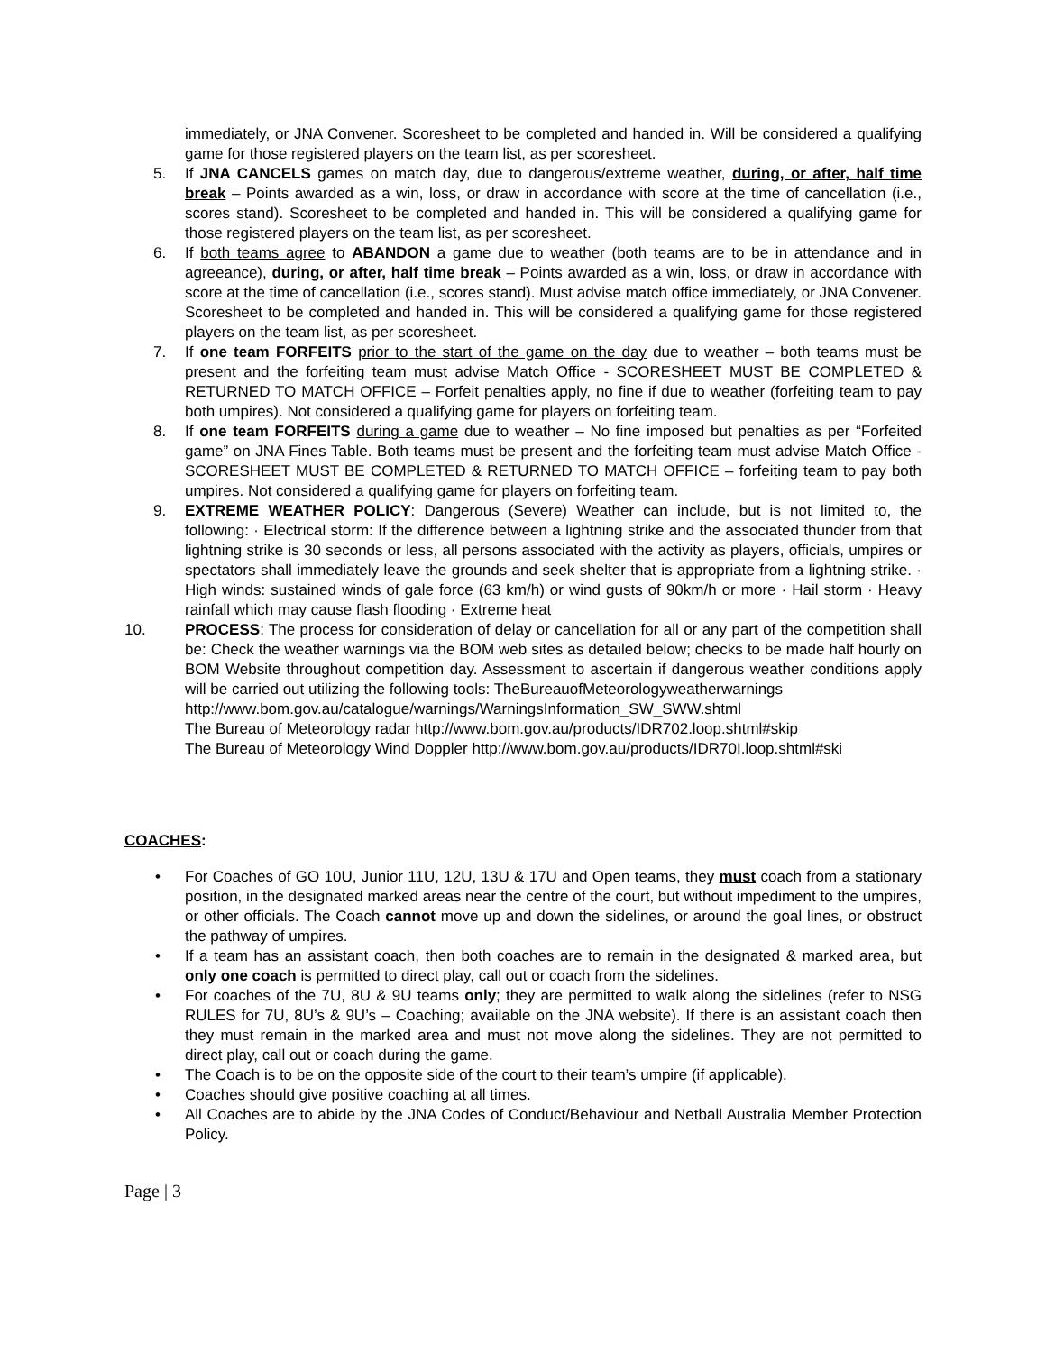immediately, or JNA Convener. Scoresheet to be completed and handed in. Will be considered a qualifying game for those registered players on the team list, as per scoresheet.
5. If JNA CANCELS games on match day, due to dangerous/extreme weather, during, or after, half time break – Points awarded as a win, loss, or draw in accordance with score at the time of cancellation (i.e., scores stand). Scoresheet to be completed and handed in. This will be considered a qualifying game for those registered players on the team list, as per scoresheet.
6. If both teams agree to ABANDON a game due to weather (both teams are to be in attendance and in agreeance), during, or after, half time break – Points awarded as a win, loss, or draw in accordance with score at the time of cancellation (i.e., scores stand). Must advise match office immediately, or JNA Convener. Scoresheet to be completed and handed in. This will be considered a qualifying game for those registered players on the team list, as per scoresheet.
7. If one team FORFEITS prior to the start of the game on the day due to weather – both teams must be present and the forfeiting team must advise Match Office - SCORESHEET MUST BE COMPLETED & RETURNED TO MATCH OFFICE – Forfeit penalties apply, no fine if due to weather (forfeiting team to pay both umpires). Not considered a qualifying game for players on forfeiting team.
8. If one team FORFEITS during a game due to weather – No fine imposed but penalties as per “Forfeited game” on JNA Fines Table. Both teams must be present and the forfeiting team must advise Match Office - SCORESHEET MUST BE COMPLETED & RETURNED TO MATCH OFFICE – forfeiting team to pay both umpires. Not considered a qualifying game for players on forfeiting team.
9. EXTREME WEATHER POLICY: Dangerous (Severe) Weather can include, but is not limited to, the following: · Electrical storm: If the difference between a lightning strike and the associated thunder from that lightning strike is 30 seconds or less, all persons associated with the activity as players, officials, umpires or spectators shall immediately leave the grounds and seek shelter that is appropriate from a lightning strike. · High winds: sustained winds of gale force (63 km/h) or wind gusts of 90km/h or more · Hail storm · Heavy rainfall which may cause flash flooding · Extreme heat
10. PROCESS: The process for consideration of delay or cancellation for all or any part of the competition shall be: Check the weather warnings via the BOM web sites as detailed below; checks to be made half hourly on BOM Website throughout competition day. Assessment to ascertain if dangerous weather conditions apply will be carried out utilizing the following tools: TheBureauofMeteorologyweatherwarnings
http://www.bom.gov.au/catalogue/warnings/WarningsInformation_SW_SWW.shtml
The Bureau of Meteorology radar http://www.bom.gov.au/products/IDR702.loop.shtml#skip
The Bureau of Meteorology Wind Doppler http://www.bom.gov.au/products/IDR70I.loop.shtml#ski
COACHES:
• For Coaches of GO 10U, Junior 11U, 12U, 13U & 17U and Open teams, they must coach from a stationary position, in the designated marked areas near the centre of the court, but without impediment to the umpires, or other officials. The Coach cannot move up and down the sidelines, or around the goal lines, or obstruct the pathway of umpires.
• If a team has an assistant coach, then both coaches are to remain in the designated & marked area, but only one coach is permitted to direct play, call out or coach from the sidelines.
• For coaches of the 7U, 8U & 9U teams only; they are permitted to walk along the sidelines (refer to NSG RULES for 7U, 8U’s & 9U’s – Coaching; available on the JNA website). If there is an assistant coach then they must remain in the marked area and must not move along the sidelines. They are not permitted to direct play, call out or coach during the game.
• The Coach is to be on the opposite side of the court to their team’s umpire (if applicable).
• Coaches should give positive coaching at all times.
• All Coaches are to abide by the JNA Codes of Conduct/Behaviour and Netball Australia Member Protection Policy.
Page | 3